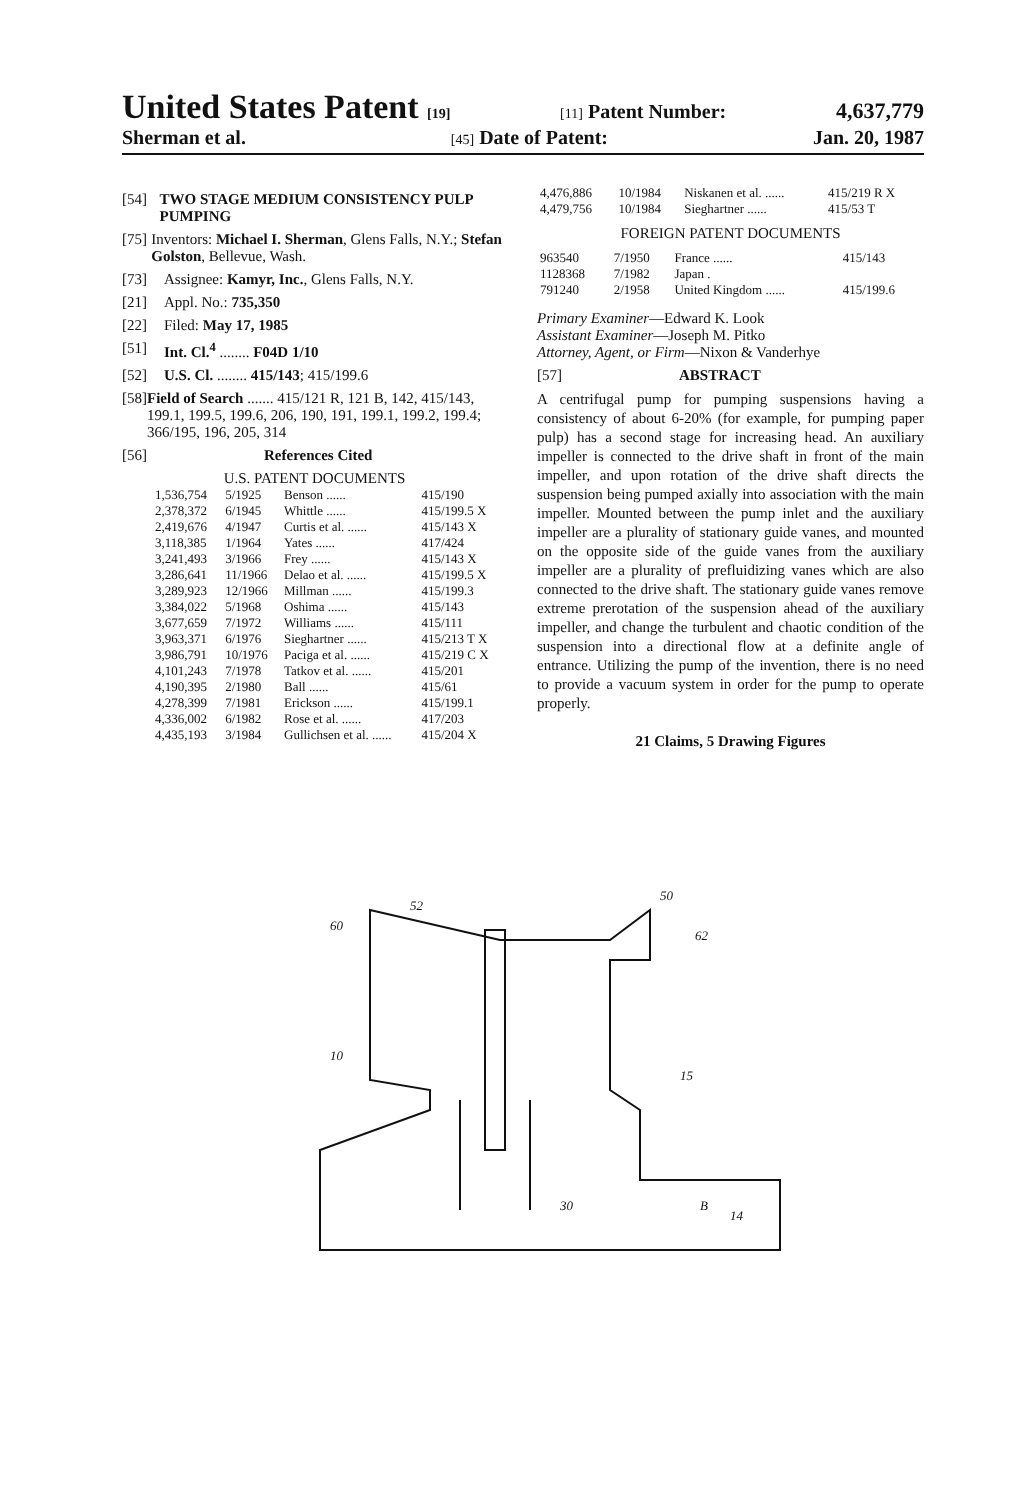United States Patent [19] [11] Patent Number: 4,637,779
Sherman et al. [45] Date of Patent: Jan. 20, 1987
[54] TWO STAGE MEDIUM CONSISTENCY PULP PUMPING
[75] Inventors: Michael I. Sherman, Glens Falls, N.Y.; Stefan Golston, Bellevue, Wash.
[73] Assignee: Kamyr, Inc., Glens Falls, N.Y.
[21] Appl. No.: 735,350
[22] Filed: May 17, 1985
[51] Int. Cl.<sup>4</sup> ........ F04D 1/10
[52] U.S. Cl. ........ 415/143; 415/199.6
[58] Field of Search ....... 415/121 R, 121 B, 142, 415/143, 199.1, 199.5, 199.6, 206, 190, 191, 199.1, 199.2, 199.4; 366/195, 196, 205, 314
[56] References Cited
U.S. PATENT DOCUMENTS
| 1,536,754 | 5/1925 | Benson ...... | 415/190 |
| 2,378,372 | 6/1945 | Whittle ...... | 415/199.5 X |
| 2,419,676 | 4/1947 | Curtis et al. ...... | 415/143 X |
| 3,118,385 | 1/1964 | Yates ...... | 417/424 |
| 3,241,493 | 3/1966 | Frey ...... | 415/143 X |
| 3,286,641 | 11/1966 | Delao et al. ...... | 415/199.5 X |
| 3,289,923 | 12/1966 | Millman ...... | 415/199.3 |
| 3,384,022 | 5/1968 | Oshima ...... | 415/143 |
| 3,677,659 | 7/1972 | Williams ...... | 415/111 |
| 3,963,371 | 6/1976 | Sieghartner ...... | 415/213 T X |
| 3,986,791 | 10/1976 | Paciga et al. ...... | 415/219 C X |
| 4,101,243 | 7/1978 | Tatkov et al. ...... | 415/201 |
| 4,190,395 | 2/1980 | Ball ...... | 415/61 |
| 4,278,399 | 7/1981 | Erickson ...... | 415/199.1 |
| 4,336,002 | 6/1982 | Rose et al. ...... | 417/203 |
| 4,435,193 | 3/1984 | Gullichsen et al. ...... | 415/204 X |
| 4,476,886 | 10/1984 | Niskanen et al. ...... | 415/219 R X |
| 4,479,756 | 10/1984 | Sieghartner ...... | 415/53 T |
FOREIGN PATENT DOCUMENTS
| 963540 | 7/1950 | France ...... | 415/143 |
| 1128368 | 7/1982 | Japan . | |
| 791240 | 2/1958 | United Kingdom ...... | 415/199.6 |
Primary Examiner—Edward K. Look
Assistant Examiner—Joseph M. Pitko
Attorney, Agent, or Firm—Nixon & Vanderhye
[57] ABSTRACT
A centrifugal pump for pumping suspensions having a consistency of about 6-20% (for example, for pumping paper pulp) has a second stage for increasing head. An auxiliary impeller is connected to the drive shaft in front of the main impeller, and upon rotation of the drive shaft directs the suspension being pumped axially into association with the main impeller. Mounted between the pump inlet and the auxiliary impeller are a plurality of stationary guide vanes, and mounted on the opposite side of the guide vanes from the auxiliary impeller are a plurality of prefluidizing vanes which are also connected to the drive shaft. The stationary guide vanes remove extreme prerotation of the suspension ahead of the auxiliary impeller, and change the turbulent and chaotic condition of the suspension into a directional flow at a definite angle of entrance. Utilizing the pump of the invention, there is no need to provide a vacuum system in order for the pump to operate properly.
21 Claims, 5 Drawing Figures
60
52
50
62
10
15
30
14
B